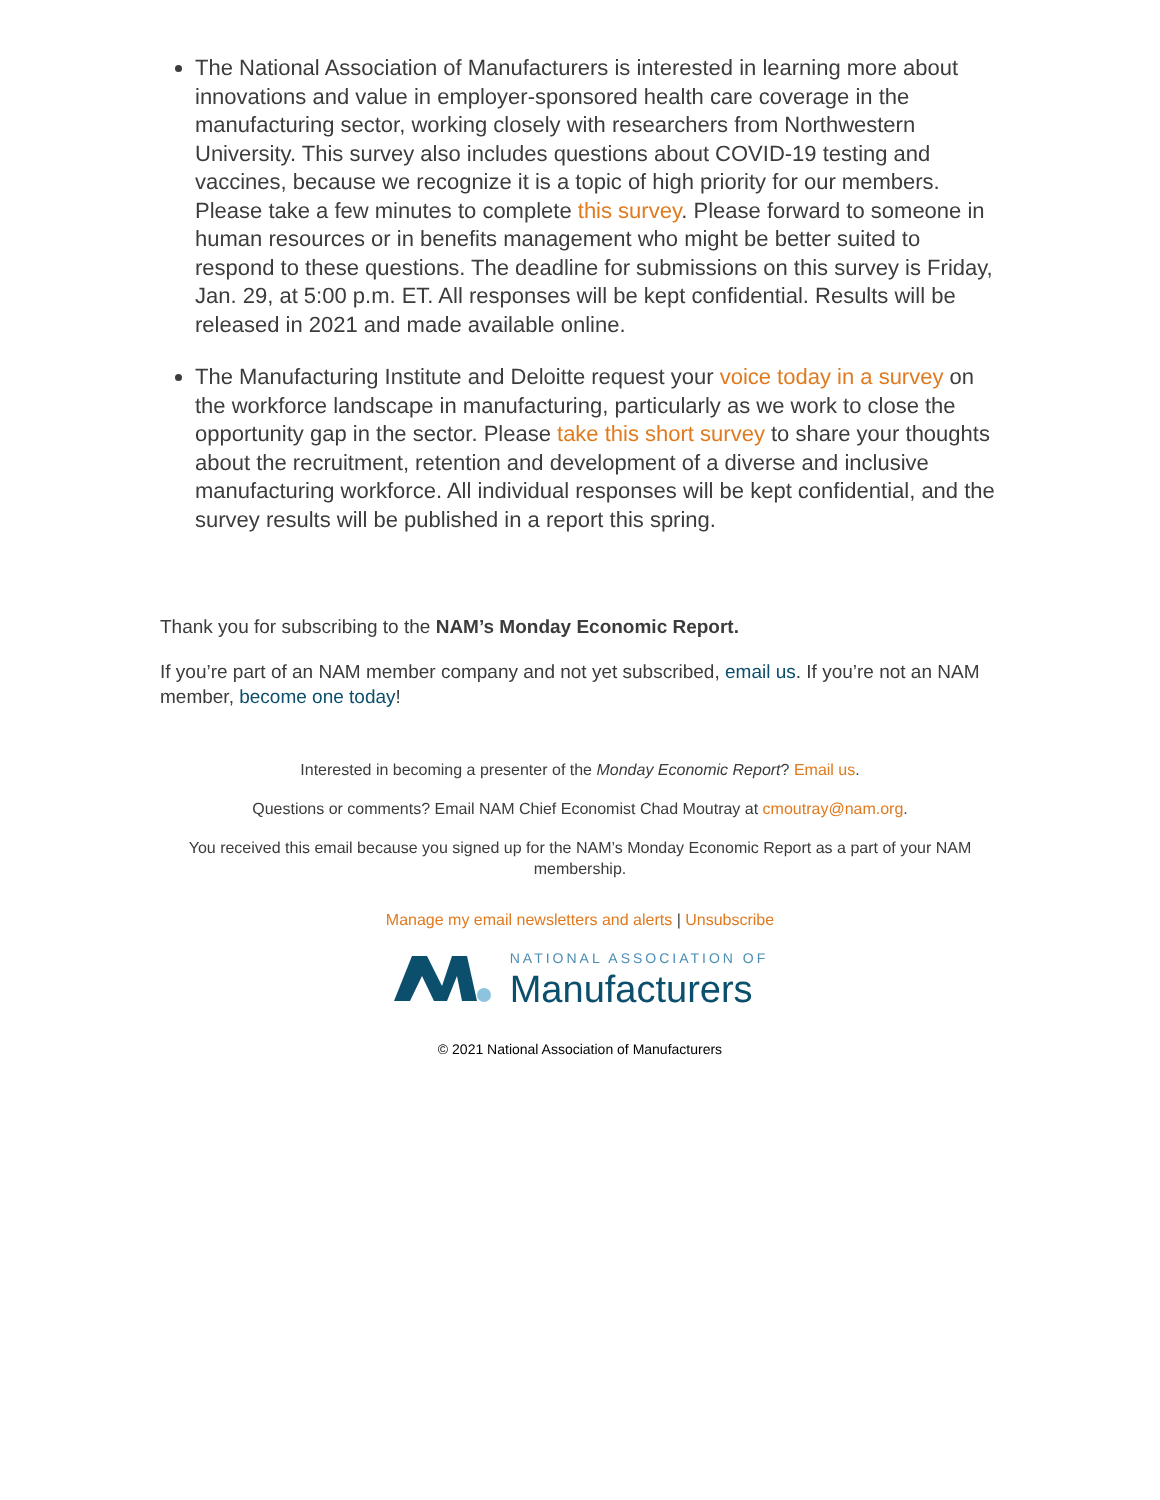The National Association of Manufacturers is interested in learning more about innovations and value in employer-sponsored health care coverage in the manufacturing sector, working closely with researchers from Northwestern University. This survey also includes questions about COVID-19 testing and vaccines, because we recognize it is a topic of high priority for our members. Please take a few minutes to complete this survey. Please forward to someone in human resources or in benefits management who might be better suited to respond to these questions. The deadline for submissions on this survey is Friday, Jan. 29, at 5:00 p.m. ET. All responses will be kept confidential. Results will be released in 2021 and made available online.
The Manufacturing Institute and Deloitte request your voice today in a survey on the workforce landscape in manufacturing, particularly as we work to close the opportunity gap in the sector. Please take this short survey to share your thoughts about the recruitment, retention and development of a diverse and inclusive manufacturing workforce. All individual responses will be kept confidential, and the survey results will be published in a report this spring.
Thank you for subscribing to the NAM’s Monday Economic Report.
If you’re part of an NAM member company and not yet subscribed, email us. If you’re not an NAM member, become one today!
Interested in becoming a presenter of the Monday Economic Report? Email us.
Questions or comments? Email NAM Chief Economist Chad Moutray at cmoutray@nam.org.
You received this email because you signed up for the NAM’s Monday Economic Report as a part of your NAM membership.
Manage my email newsletters and alerts | Unsubscribe
NATIONAL ASSOCIATION OF
Manufacturers
© 2021 National Association of Manufacturers